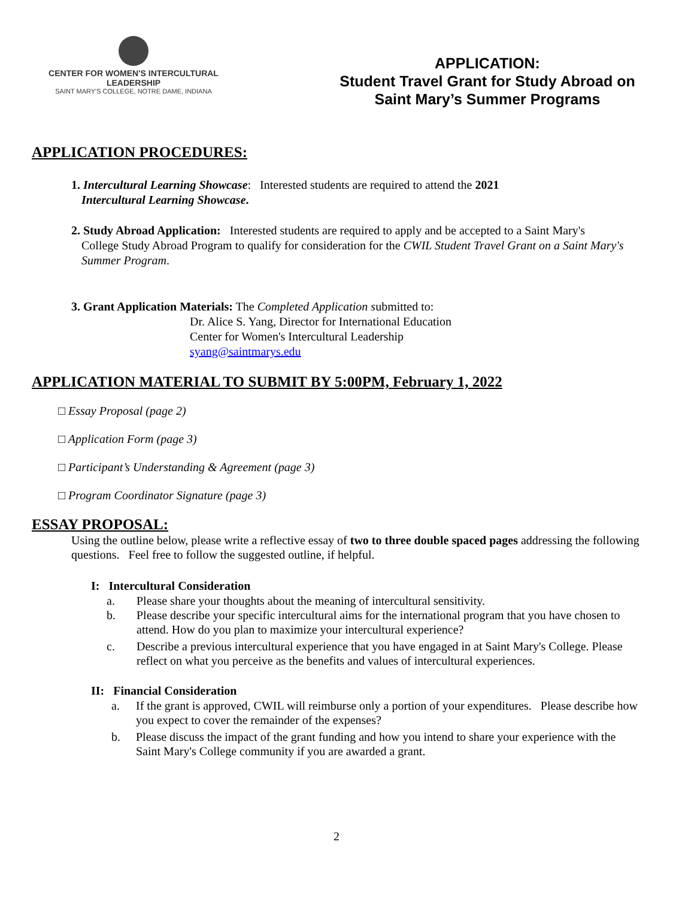CENTER FOR WOMEN'S INTERCULTURAL LEADERSHIP
SAINT MARY'S COLLEGE, NOTRE DAME, INDIANA
APPLICATION:
Student Travel Grant for Study Abroad on
Saint Mary’s Summer Programs
APPLICATION PROCEDURES:
1. Intercultural Learning Showcase: Interested students are required to attend the 2021
Intercultural Learning Showcase.
2. Study Abroad Application: Interested students are required to apply and be accepted to a Saint Mary's
College Study Abroad Program to qualify for consideration for the CWIL Student Travel Grant on a Saint Mary's Summer Program.
3. Grant Application Materials: The Completed Application submitted to:
Dr. Alice S. Yang, Director for International Education
Center for Women's Intercultural Leadership
syang@saintmarys.edu
APPLICATION MATERIAL TO SUBMIT BY 5:00PM, February 1, 2022
□ Essay Proposal (page 2)
□ Application Form (page 3)
□ Participant’s Understanding & Agreement (page 3)
□ Program Coordinator Signature (page 3)
ESSAY PROPOSAL:
Using the outline below, please write a reflective essay of two to three double spaced pages addressing the following questions. Feel free to follow the suggested outline, if helpful.
I: Intercultural Consideration
a. Please share your thoughts about the meaning of intercultural sensitivity.
b. Please describe your specific intercultural aims for the international program that you have chosen to attend. How do you plan to maximize your intercultural experience?
c. Describe a previous intercultural experience that you have engaged in at Saint Mary's College. Please reflect on what you perceive as the benefits and values of intercultural experiences.
II: Financial Consideration
a. If the grant is approved, CWIL will reimburse only a portion of your expenditures. Please describe how you expect to cover the remainder of the expenses?
b. Please discuss the impact of the grant funding and how you intend to share your experience with the Saint Mary's College community if you are awarded a grant.
2